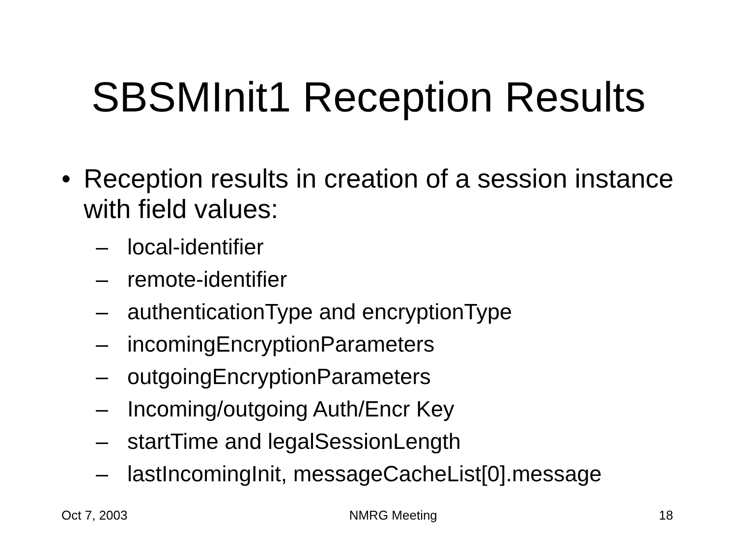SBSMInit1 Reception Results
• Reception results in creation of a session instance with field values:
– local-identifier
– remote-identifier
– authenticationType and encryptionType
– incomingEncryptionParameters
– outgoingEncryptionParameters
– Incoming/outgoing Auth/Encr Key
– startTime and legalSessionLength
– lastIncomingInit, messageCacheList[0].message
Oct 7, 2003 NMRG Meeting 18